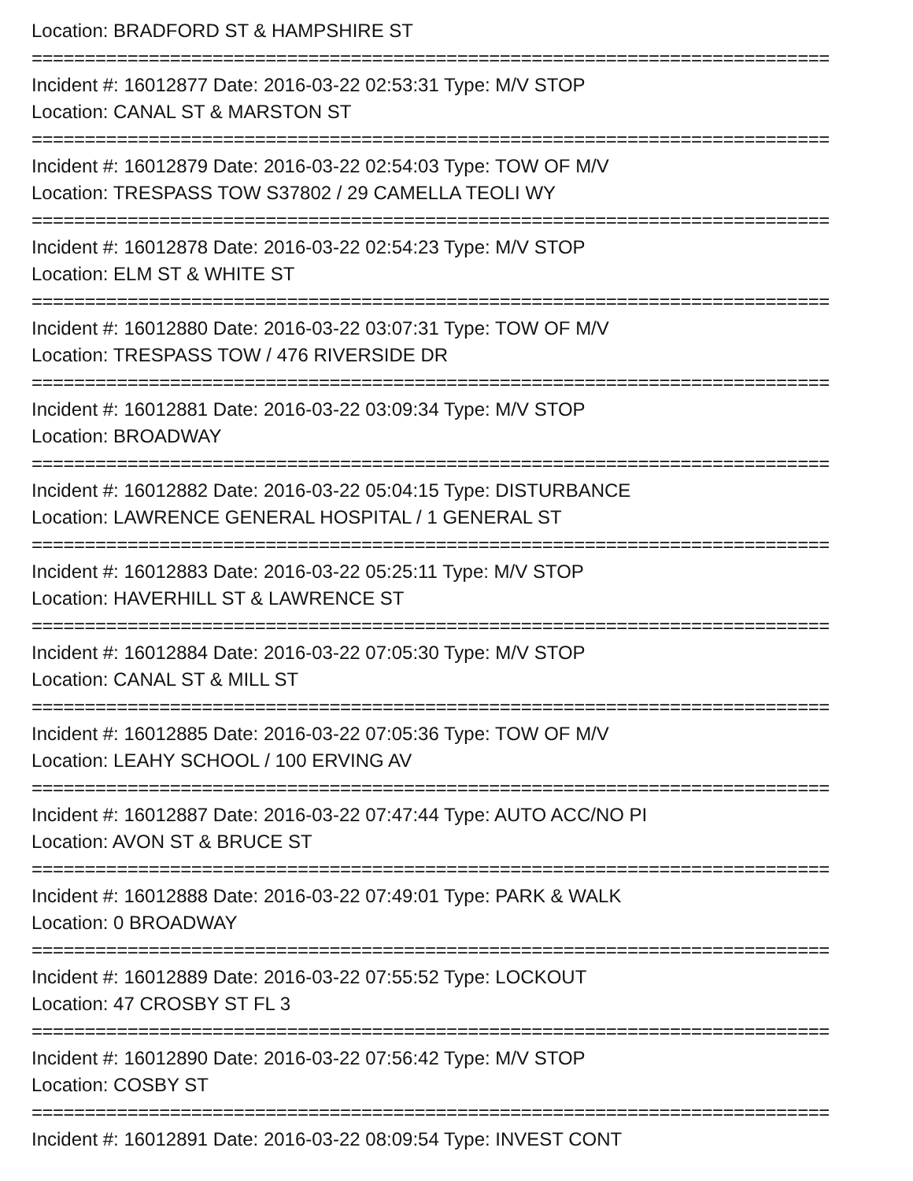Location: BRADFORD ST & HAMPSHIRE ST
===========================================================================
Incident #: 16012877 Date: 2016-03-22 02:53:31 Type: M/V STOP
Location: CANAL ST & MARSTON ST
===========================================================================
Incident #: 16012879 Date: 2016-03-22 02:54:03 Type: TOW OF M/V
Location: TRESPASS TOW S37802 / 29 CAMELLA TEOLI WY
===========================================================================
Incident #: 16012878 Date: 2016-03-22 02:54:23 Type: M/V STOP
Location: ELM ST & WHITE ST
===========================================================================
Incident #: 16012880 Date: 2016-03-22 03:07:31 Type: TOW OF M/V
Location: TRESPASS TOW / 476 RIVERSIDE DR
===========================================================================
Incident #: 16012881 Date: 2016-03-22 03:09:34 Type: M/V STOP
Location: BROADWAY
===========================================================================
Incident #: 16012882 Date: 2016-03-22 05:04:15 Type: DISTURBANCE
Location: LAWRENCE GENERAL HOSPITAL / 1 GENERAL ST
===========================================================================
Incident #: 16012883 Date: 2016-03-22 05:25:11 Type: M/V STOP
Location: HAVERHILL ST & LAWRENCE ST
===========================================================================
Incident #: 16012884 Date: 2016-03-22 07:05:30 Type: M/V STOP
Location: CANAL ST & MILL ST
===========================================================================
Incident #: 16012885 Date: 2016-03-22 07:05:36 Type: TOW OF M/V
Location: LEAHY SCHOOL / 100 ERVING AV
===========================================================================
Incident #: 16012887 Date: 2016-03-22 07:47:44 Type: AUTO ACC/NO PI
Location: AVON ST & BRUCE ST
===========================================================================
Incident #: 16012888 Date: 2016-03-22 07:49:01 Type: PARK & WALK
Location: 0 BROADWAY
===========================================================================
Incident #: 16012889 Date: 2016-03-22 07:55:52 Type: LOCKOUT
Location: 47 CROSBY ST FL 3
===========================================================================
Incident #: 16012890 Date: 2016-03-22 07:56:42 Type: M/V STOP
Location: COSBY ST
===========================================================================
Incident #: 16012891 Date: 2016-03-22 08:09:54 Type: INVEST CONT